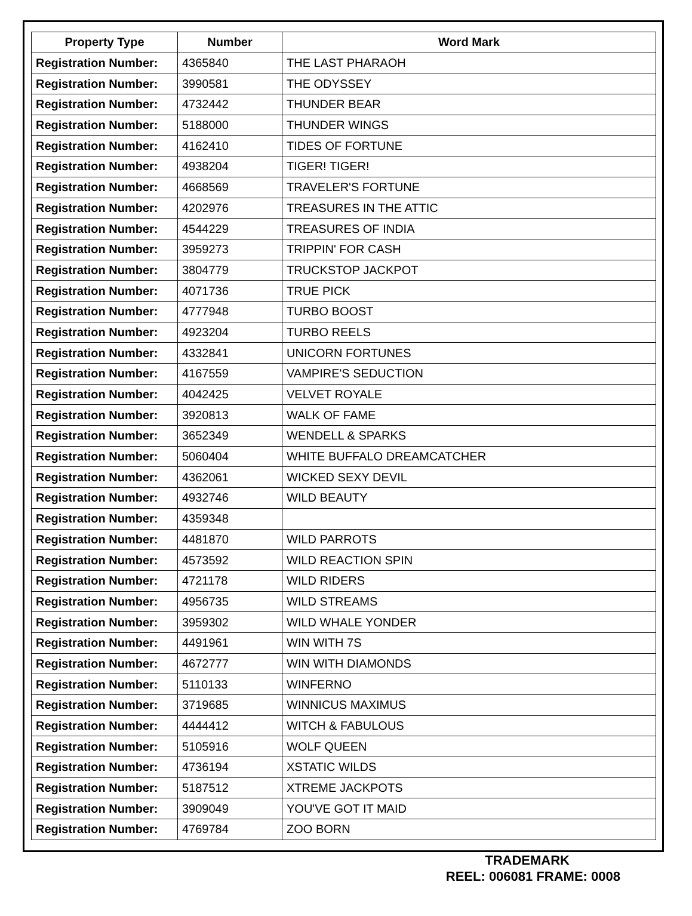| Property Type | Number | Word Mark |
| --- | --- | --- |
| Registration Number: | 4365840 | THE LAST PHARAOH |
| Registration Number: | 3990581 | THE ODYSSEY |
| Registration Number: | 4732442 | THUNDER BEAR |
| Registration Number: | 5188000 | THUNDER WINGS |
| Registration Number: | 4162410 | TIDES OF FORTUNE |
| Registration Number: | 4938204 | TIGER! TIGER! |
| Registration Number: | 4668569 | TRAVELER'S FORTUNE |
| Registration Number: | 4202976 | TREASURES IN THE ATTIC |
| Registration Number: | 4544229 | TREASURES OF INDIA |
| Registration Number: | 3959273 | TRIPPIN' FOR CASH |
| Registration Number: | 3804779 | TRUCKSTOP JACKPOT |
| Registration Number: | 4071736 | TRUE PICK |
| Registration Number: | 4777948 | TURBO BOOST |
| Registration Number: | 4923204 | TURBO REELS |
| Registration Number: | 4332841 | UNICORN FORTUNES |
| Registration Number: | 4167559 | VAMPIRE'S SEDUCTION |
| Registration Number: | 4042425 | VELVET ROYALE |
| Registration Number: | 3920813 | WALK OF FAME |
| Registration Number: | 3652349 | WENDELL & SPARKS |
| Registration Number: | 5060404 | WHITE BUFFALO DREAMCATCHER |
| Registration Number: | 4362061 | WICKED SEXY DEVIL |
| Registration Number: | 4932746 | WILD BEAUTY |
| Registration Number: | 4359348 | |
| Registration Number: | 4481870 | WILD PARROTS |
| Registration Number: | 4573592 | WILD REACTION SPIN |
| Registration Number: | 4721178 | WILD RIDERS |
| Registration Number: | 4956735 | WILD STREAMS |
| Registration Number: | 3959302 | WILD WHALE YONDER |
| Registration Number: | 4491961 | WIN WITH 7S |
| Registration Number: | 4672777 | WIN WITH DIAMONDS |
| Registration Number: | 5110133 | WINFERNO |
| Registration Number: | 3719685 | WINNICUS MAXIMUS |
| Registration Number: | 4444412 | WITCH & FABULOUS |
| Registration Number: | 5105916 | WOLF QUEEN |
| Registration Number: | 4736194 | XSTATIC WILDS |
| Registration Number: | 5187512 | XTREME JACKPOTS |
| Registration Number: | 3909049 | YOU'VE GOT IT MAID |
| Registration Number: | 4769784 | ZOO BORN |
TRADEMARK
REEL: 006081 FRAME: 0008